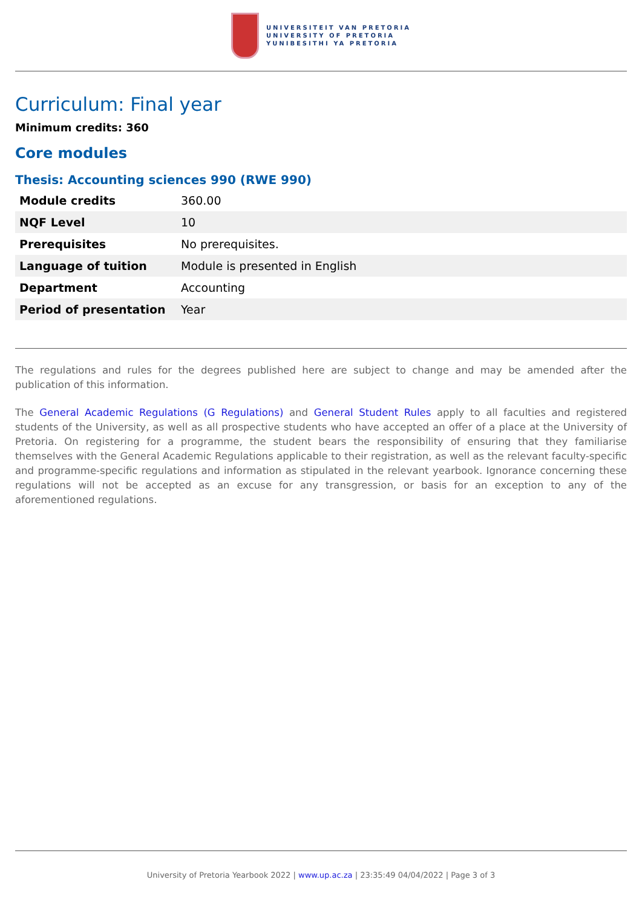UNIVERSITEIT VAN PRETORIA
UNIVERSITY OF PRETORIA
YUNIBESITHI YA PRETORIA
Curriculum: Final year
Minimum credits: 360
Core modules
Thesis: Accounting sciences 990 (RWE 990)
| Module credits | 360.00 |
| NQF Level | 10 |
| Prerequisites | No prerequisites. |
| Language of tuition | Module is presented in English |
| Department | Accounting |
| Period of presentation | Year |
The regulations and rules for the degrees published here are subject to change and may be amended after the publication of this information.
The General Academic Regulations (G Regulations) and General Student Rules apply to all faculties and registered students of the University, as well as all prospective students who have accepted an offer of a place at the University of Pretoria. On registering for a programme, the student bears the responsibility of ensuring that they familiarise themselves with the General Academic Regulations applicable to their registration, as well as the relevant faculty-specific and programme-specific regulations and information as stipulated in the relevant yearbook. Ignorance concerning these regulations will not be accepted as an excuse for any transgression, or basis for an exception to any of the aforementioned regulations.
University of Pretoria Yearbook 2022 | www.up.ac.za | 23:35:49 04/04/2022 | Page 3 of 3